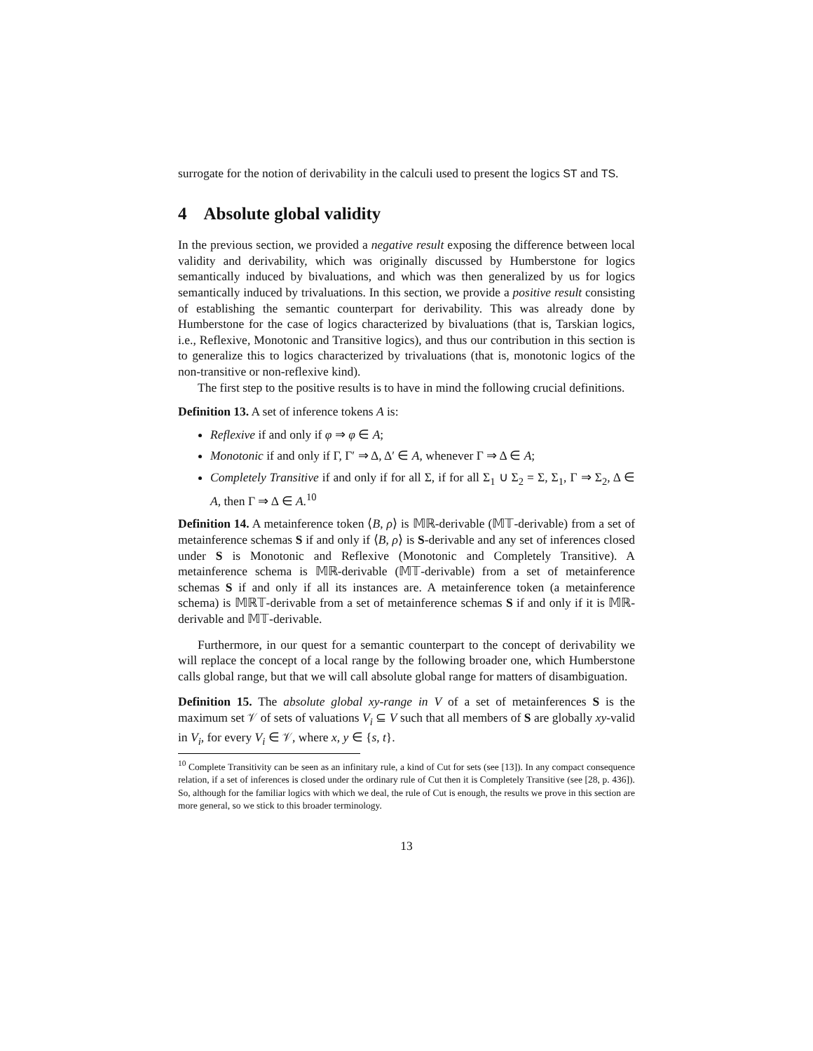surrogate for the notion of derivability in the calculi used to present the logics ST and TS.
4 Absolute global validity
In the previous section, we provided a negative result exposing the difference between local validity and derivability, which was originally discussed by Humberstone for logics semantically induced by bivaluations, and which was then generalized by us for logics semantically induced by trivaluations. In this section, we provide a positive result consisting of establishing the semantic counterpart for derivability. This was already done by Humberstone for the case of logics characterized by bivaluations (that is, Tarskian logics, i.e., Reflexive, Monotonic and Transitive logics), and thus our contribution in this section is to generalize this to logics characterized by trivaluations (that is, monotonic logics of the non-transitive or non-reflexive kind).
The first step to the positive results is to have in mind the following crucial definitions.
Definition 13. A set of inference tokens A is:
Reflexive if and only if φ ⇒ φ ∈ A;
Monotonic if and only if Γ, Γ′ ⇒ Δ, Δ′ ∈ A, whenever Γ ⇒ Δ ∈ A;
Completely Transitive if and only if for all Σ, if for all Σ<sub>1</sub> ∪ Σ<sub>2</sub> = Σ, Σ<sub>1</sub>, Γ ⇒ Σ<sub>2</sub>, Δ ∈ A, then Γ ⇒ Δ ∈ A.<sup>10</sup>
Definition 14. A metainference token ⟨B, ρ⟩ is 𝕄ℝ-derivable (𝕄𝕋-derivable) from a set of metainference schemas S if and only if ⟨B, ρ⟩ is S-derivable and any set of inferences closed under S is Monotonic and Reflexive (Monotonic and Completely Transitive). A metainference schema is 𝕄ℝ-derivable (𝕄𝕋-derivable) from a set of metainference schemas S if and only if all its instances are. A metainference token (a metainference schema) is 𝕄ℝ𝕋-derivable from a set of metainference schemas S if and only if it is 𝕄ℝ-derivable and 𝕄𝕋-derivable.
Furthermore, in our quest for a semantic counterpart to the concept of derivability we will replace the concept of a local range by the following broader one, which Humberstone calls global range, but that we will call absolute global range for matters of disambiguation.
Definition 15. The absolute global xy-range in V of a set of metainferences S is the maximum set 𝒱 of sets of valuations V<sub>i</sub> ⊆ V such that all members of S are globally xy-valid in V<sub>i</sub>, for every V<sub>i</sub> ∈ 𝒱, where x, y ∈ {s, t}.
<sup>10</sup> Complete Transitivity can be seen as an infinitary rule, a kind of Cut for sets (see [13]). In any compact consequence relation, if a set of inferences is closed under the ordinary rule of Cut then it is Completely Transitive (see [28, p. 436]). So, although for the familiar logics with which we deal, the rule of Cut is enough, the results we prove in this section are more general, so we stick to this broader terminology.
13